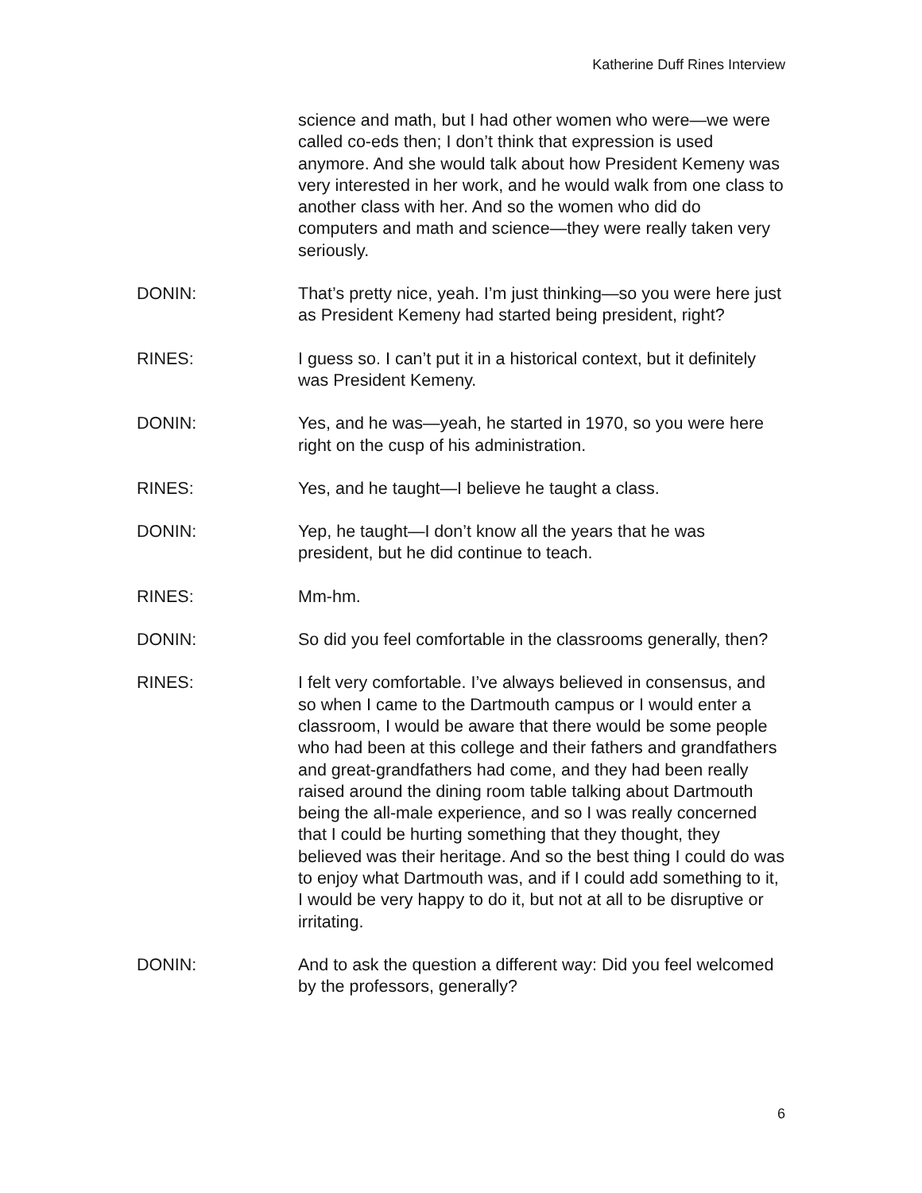Katherine Duff Rines Interview
science and math, but I had other women who were—we were called co-eds then; I don’t think that expression is used anymore. And she would talk about how President Kemeny was very interested in her work, and he would walk from one class to another class with her. And so the women who did do computers and math and science—they were really taken very seriously.
DONIN: That’s pretty nice, yeah. I’m just thinking—so you were here just as President Kemeny had started being president, right?
RINES: I guess so. I can’t put it in a historical context, but it definitely was President Kemeny.
DONIN: Yes, and he was—yeah, he started in 1970, so you were here right on the cusp of his administration.
RINES: Yes, and he taught—I believe he taught a class.
DONIN: Yep, he taught—I don’t know all the years that he was president, but he did continue to teach.
RINES: Mm-hm.
DONIN: So did you feel comfortable in the classrooms generally, then?
RINES: I felt very comfortable. I’ve always believed in consensus, and so when I came to the Dartmouth campus or I would enter a classroom, I would be aware that there would be some people who had been at this college and their fathers and grandfathers and great-grandfathers had come, and they had been really raised around the dining room table talking about Dartmouth being the all-male experience, and so I was really concerned that I could be hurting something that they thought, they believed was their heritage. And so the best thing I could do was to enjoy what Dartmouth was, and if I could add something to it, I would be very happy to do it, but not at all to be disruptive or irritating.
DONIN: And to ask the question a different way: Did you feel welcomed by the professors, generally?
6